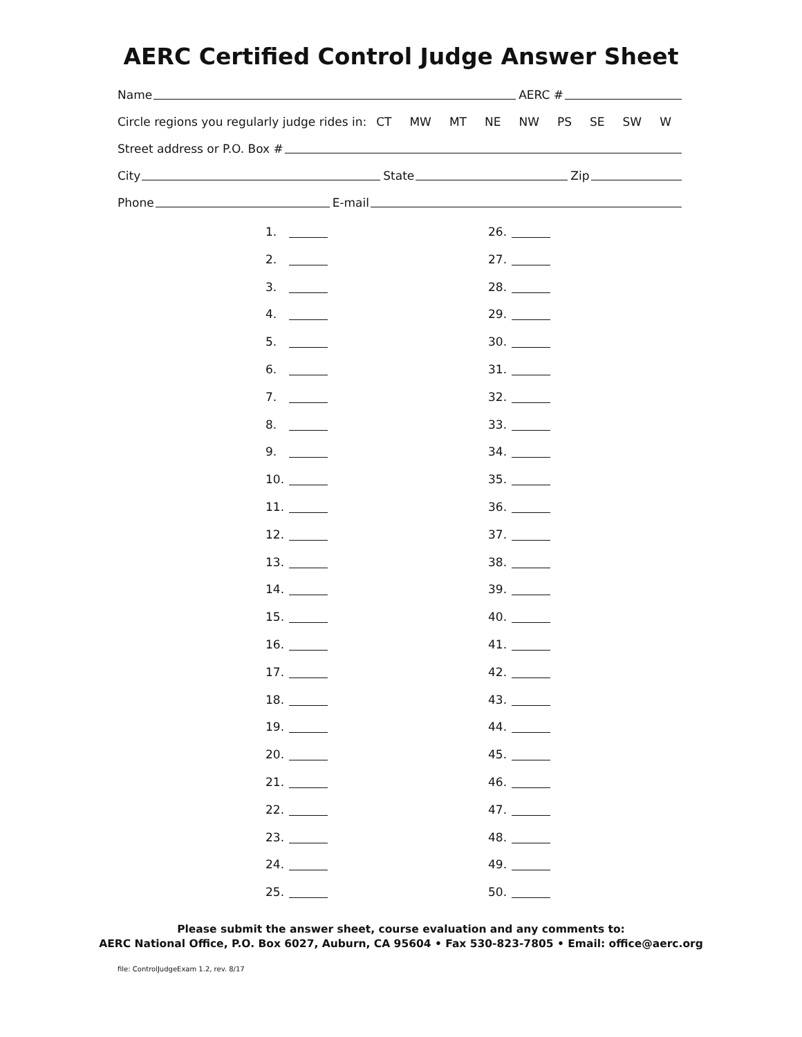AERC Certified Control Judge Answer Sheet
Name
AERC #
Circle regions you regularly judge rides in: CT MW MT NE NW PS SE SW W
Street address or P.O. Box #
City
State
Zip
Phone
E-mail
1.
2.
3.
4.
5.
6.
7.
8.
9.
10.
11.
12.
13.
14.
15.
16.
17.
18.
19.
20.
21.
22.
23.
24.
25.
26.
27.
28.
29.
30.
31.
32.
33.
34.
35.
36.
37.
38.
39.
40.
41.
42.
43.
44.
45.
46.
47.
48.
49.
50.
Please submit the answer sheet, course evaluation and any comments to:
AERC National Office, P.O. Box 6027, Auburn, CA 95604 • Fax 530-823-7805 • Email: office@aerc.org
file: ControlJudgeExam 1.2, rev. 8/17